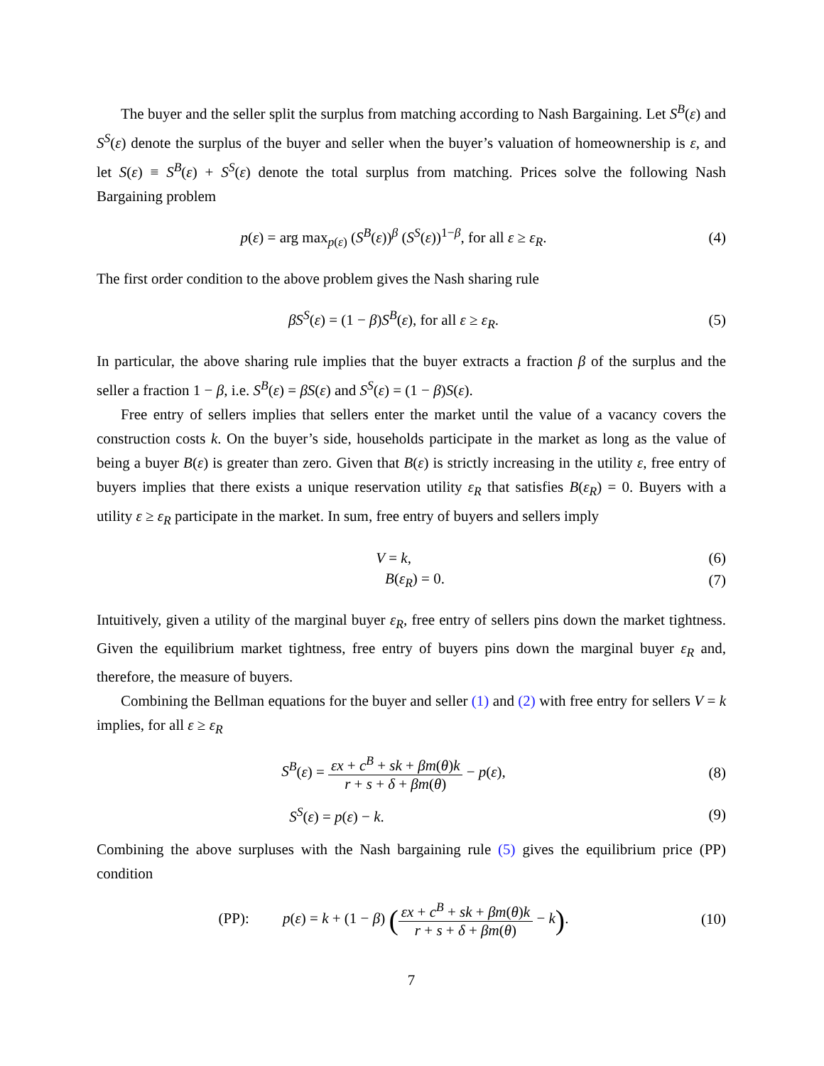The buyer and the seller split the surplus from matching according to Nash Bargaining. Let S<sup>B</sup>(ε) and S<sup>S</sup>(ε) denote the surplus of the buyer and seller when the buyer’s valuation of homeownership is ε, and let S(ε) ≡ S<sup>B</sup>(ε) + S<sup>S</sup>(ε) denote the total surplus from matching. Prices solve the following Nash Bargaining problem
p(ε) = arg max<sub>p(ε)</sub> (S<sup>B</sup>(ε))<sup>β</sup> (S<sup>S</sup>(ε))<sup>1−β</sup>, for all ε ≥ ε<sub>R</sub>.
(4)
The first order condition to the above problem gives the Nash sharing rule
βS<sup>S</sup>(ε) = (1 − β)S<sup>B</sup>(ε), for all ε ≥ ε<sub>R</sub>.
(5)
In particular, the above sharing rule implies that the buyer extracts a fraction β of the surplus and the seller a fraction 1 − β, i.e. S<sup>B</sup>(ε) = βS(ε) and S<sup>S</sup>(ε) = (1 − β)S(ε).
Free entry of sellers implies that sellers enter the market until the value of a vacancy covers the construction costs k. On the buyer’s side, households participate in the market as long as the value of being a buyer B(ε) is greater than zero. Given that B(ε) is strictly increasing in the utility ε, free entry of buyers implies that there exists a unique reservation utility ε<sub>R</sub> that satisfies B(ε<sub>R</sub>) = 0. Buyers with a utility ε ≥ ε<sub>R</sub> participate in the market. In sum, free entry of buyers and sellers imply
V = k, (6)
B(ε<sub>R</sub>) = 0. (7)
Intuitively, given a utility of the marginal buyer ε<sub>R</sub>, free entry of sellers pins down the market tightness. Given the equilibrium market tightness, free entry of buyers pins down the marginal buyer ε<sub>R</sub> and, therefore, the measure of buyers.
Combining the Bellman equations for the buyer and seller (1) and (2) with free entry for sellers V = k implies, for all ε ≥ ε<sub>R</sub>
S<sup>B</sup>(ε) = εx + c<sup>B</sup> + sk + βm(θ)k r + s + δ + βm(θ) − p(ε),
(8)
S<sup>S</sup>(ε) = p(ε) − k. (9)
Combining the above surpluses with the Nash bargaining rule (5) gives the equilibrium price (PP) condition
(PP): p(ε) = k + (1 − β) (εx + c<sup>B</sup> + sk + βm(θ)k r + s + δ + βm(θ) − k).
(10)
7